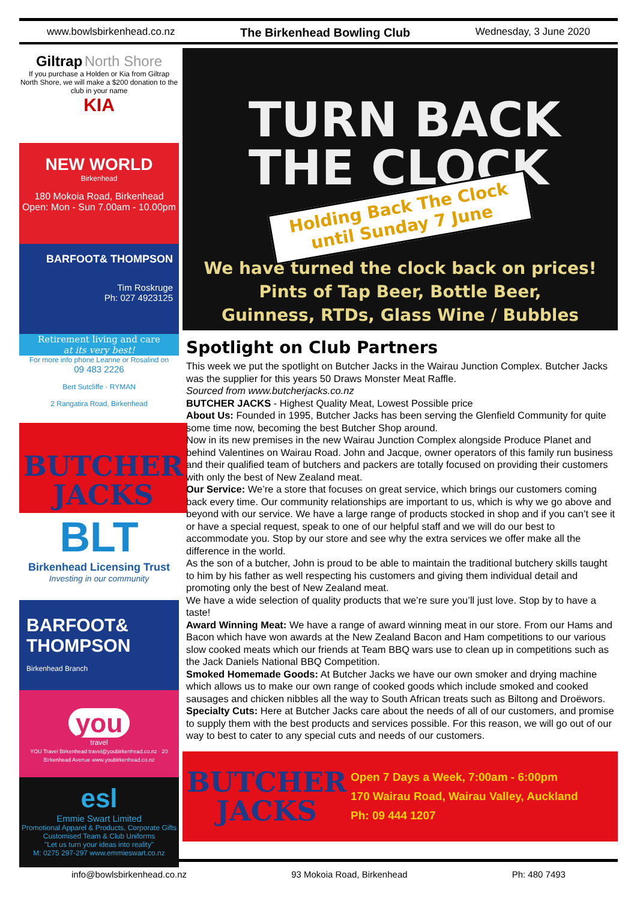www.bowlsbirkenhead.co.nz The Birkenhead Bowling Club Wednesday, 3 June 2020
Giltrap North Shore
If you purchase a Holden or Kia from Giltrap North Shore, we will make a $200 donation to the club in your name
KIA
NEW WORLD
Birkenhead
180 Mokoia Road, Birkenhead
Open: Mon - Sun 7.00am - 10.00pm
BARFOOT& THOMPSON
Tim Roskruge
Ph: 027 4923125
Retirement living and care
at its very best!
For more info phone Leanne or Rosalind on
09 483 2226
Bert Sutcliffe · RYMAN
2 Rangatira Road, Birkenhead
BUTCHER
JACKS
BLT
Birkenhead Licensing Trust
Investing in our community
BARFOOT& THOMPSON
Birkenhead Branch
you
travel
YOU Travel Birkenhead travel@youbirkenhead.co.nz · 20 Birkenhead Avenue www.youbirkenhead.co.nz
esl
Emmie Swart Limited
Promotional Apparel & Products, Corporate Gifts
Customised Team & Club Uniforms
"Let us turn your ideas into reality"
M: 0275 297-297 www.emmieswart.co.nz
TURN BACK
THE CLOCK
Holding Back The Clock
until Sunday 7 June
We have turned the clock back on prices!
Pints of Tap Beer, Bottle Beer,
Guinness, RTDs, Glass Wine / Bubbles
Spotlight on Club Partners
This week we put the spotlight on Butcher Jacks in the Wairau Junction Complex. Butcher Jacks was the supplier for this years 50 Draws Monster Meat Raffle.
Sourced from www.butcherjacks.co.nz
BUTCHER JACKS - Highest Quality Meat, Lowest Possible price
About Us: Founded in 1995, Butcher Jacks has been serving the Glenfield Community for quite some time now, becoming the best Butcher Shop around.
Now in its new premises in the new Wairau Junction Complex alongside Produce Planet and behind Valentines on Wairau Road. John and Jacque, owner operators of this family run business and their qualified team of butchers and packers are totally focused on providing their customers with only the best of New Zealand meat.
Our Service: We’re a store that focuses on great service, which brings our customers coming back every time. Our community relationships are important to us, which is why we go above and beyond with our service. We have a large range of products stocked in shop and if you can’t see it or have a special request, speak to one of our helpful staff and we will do our best to accommodate you. Stop by our store and see why the extra services we offer make all the difference in the world.
As the son of a butcher, John is proud to be able to maintain the traditional butchery skills taught to him by his father as well respecting his customers and giving them individual detail and promoting only the best of New Zealand meat.
We have a wide selection of quality products that we’re sure you’ll just love. Stop by to have a taste!
Award Winning Meat: We have a range of award winning meat in our store. From our Hams and Bacon which have won awards at the New Zealand Bacon and Ham competitions to our various slow cooked meats which our friends at Team BBQ wars use to clean up in competitions such as the Jack Daniels National BBQ Competition.
Smoked Homemade Goods: At Butcher Jacks we have our own smoker and drying machine which allows us to make our own range of cooked goods which include smoked and cooked sausages and chicken nibbles all the way to South African treats such as Biltong and Droëwors.
Specialty Cuts: Here at Butcher Jacks care about the needs of all of our customers, and promise to supply them with the best products and services possible. For this reason, we will go out of our way to best to cater to any special cuts and needs of our customers.
BUTCHER
JACKS
Open 7 Days a Week, 7:00am - 6:00pm
170 Wairau Road, Wairau Valley, Auckland
Ph: 09 444 1207
info@bowlsbirkenhead.co.nz 93 Mokoia Road, Birkenhead Ph: 480 7493